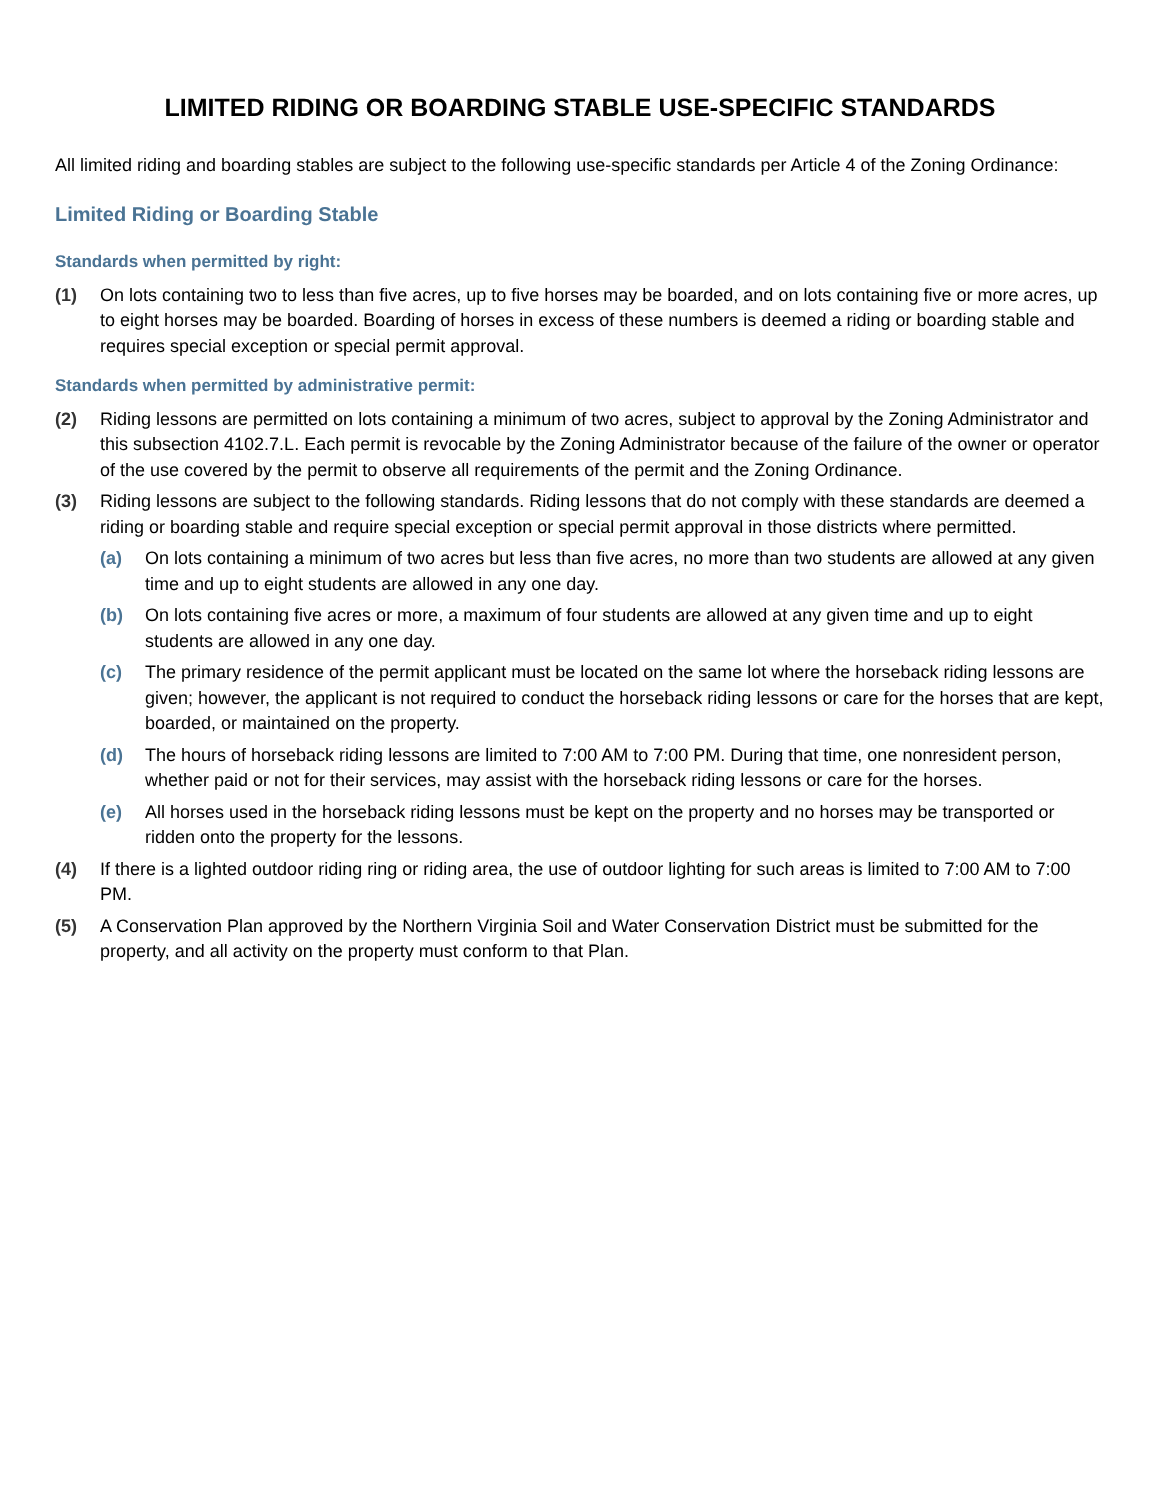LIMITED RIDING OR BOARDING STABLE USE-SPECIFIC STANDARDS
All limited riding and boarding stables are subject to the following use-specific standards per Article 4 of the Zoning Ordinance:
Limited Riding or Boarding Stable
Standards when permitted by right:
(1) On lots containing two to less than five acres, up to five horses may be boarded, and on lots containing five or more acres, up to eight horses may be boarded. Boarding of horses in excess of these numbers is deemed a riding or boarding stable and requires special exception or special permit approval.
Standards when permitted by administrative permit:
(2) Riding lessons are permitted on lots containing a minimum of two acres, subject to approval by the Zoning Administrator and this subsection 4102.7.L. Each permit is revocable by the Zoning Administrator because of the failure of the owner or operator of the use covered by the permit to observe all requirements of the permit and the Zoning Ordinance.
(3) Riding lessons are subject to the following standards. Riding lessons that do not comply with these standards are deemed a riding or boarding stable and require special exception or special permit approval in those districts where permitted.
(a) On lots containing a minimum of two acres but less than five acres, no more than two students are allowed at any given time and up to eight students are allowed in any one day.
(b) On lots containing five acres or more, a maximum of four students are allowed at any given time and up to eight students are allowed in any one day.
(c) The primary residence of the permit applicant must be located on the same lot where the horseback riding lessons are given; however, the applicant is not required to conduct the horseback riding lessons or care for the horses that are kept, boarded, or maintained on the property.
(d) The hours of horseback riding lessons are limited to 7:00 AM to 7:00 PM. During that time, one nonresident person, whether paid or not for their services, may assist with the horseback riding lessons or care for the horses.
(e) All horses used in the horseback riding lessons must be kept on the property and no horses may be transported or ridden onto the property for the lessons.
(4) If there is a lighted outdoor riding ring or riding area, the use of outdoor lighting for such areas is limited to 7:00 AM to 7:00 PM.
(5) A Conservation Plan approved by the Northern Virginia Soil and Water Conservation District must be submitted for the property, and all activity on the property must conform to that Plan.